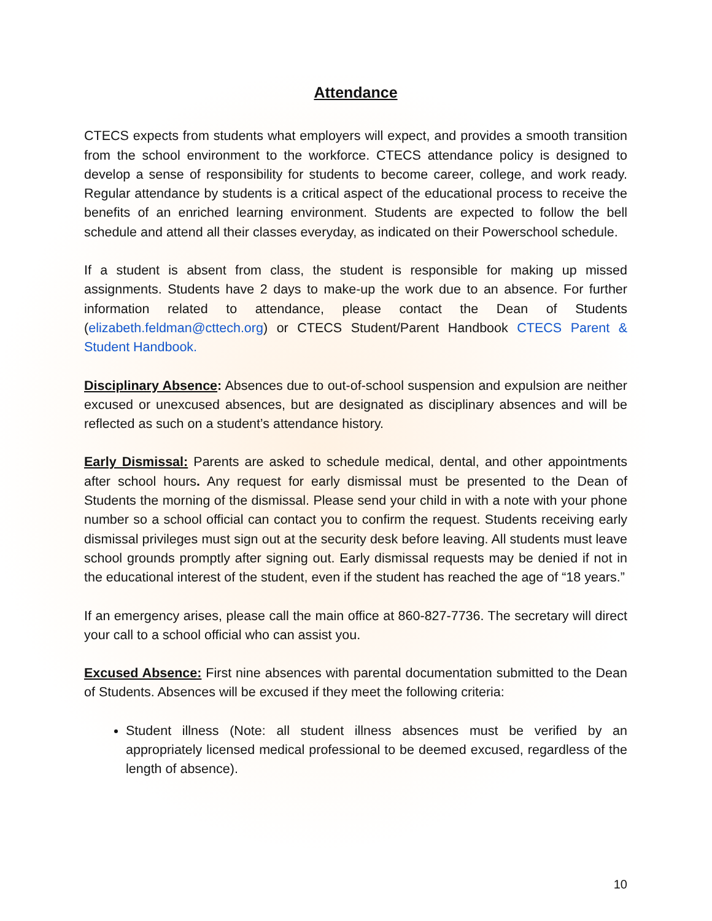Attendance
CTECS expects from students what employers will expect, and provides a smooth transition from the school environment to the workforce. CTECS attendance policy is designed to develop a sense of responsibility for students to become career, college, and work ready. Regular attendance by students is a critical aspect of the educational process to receive the benefits of an enriched learning environment. Students are expected to follow the bell schedule and attend all their classes everyday, as indicated on their Powerschool schedule.
If a student is absent from class, the student is responsible for making up missed assignments. Students have 2 days to make-up the work due to an absence. For further information related to attendance, please contact the Dean of Students (elizabeth.feldman@cttech.org) or CTECS Student/Parent Handbook CTECS Parent & Student Handbook.
Disciplinary Absence: Absences due to out-of-school suspension and expulsion are neither excused or unexcused absences, but are designated as disciplinary absences and will be reflected as such on a student’s attendance history.
Early Dismissal: Parents are asked to schedule medical, dental, and other appointments after school hours. Any request for early dismissal must be presented to the Dean of Students the morning of the dismissal. Please send your child in with a note with your phone number so a school official can contact you to confirm the request. Students receiving early dismissal privileges must sign out at the security desk before leaving. All students must leave school grounds promptly after signing out. Early dismissal requests may be denied if not in the educational interest of the student, even if the student has reached the age of “18 years.”
If an emergency arises, please call the main office at 860-827-7736. The secretary will direct your call to a school official who can assist you.
Excused Absence: First nine absences with parental documentation submitted to the Dean of Students. Absences will be excused if they meet the following criteria:
Student illness (Note: all student illness absences must be verified by an appropriately licensed medical professional to be deemed excused, regardless of the length of absence).
10